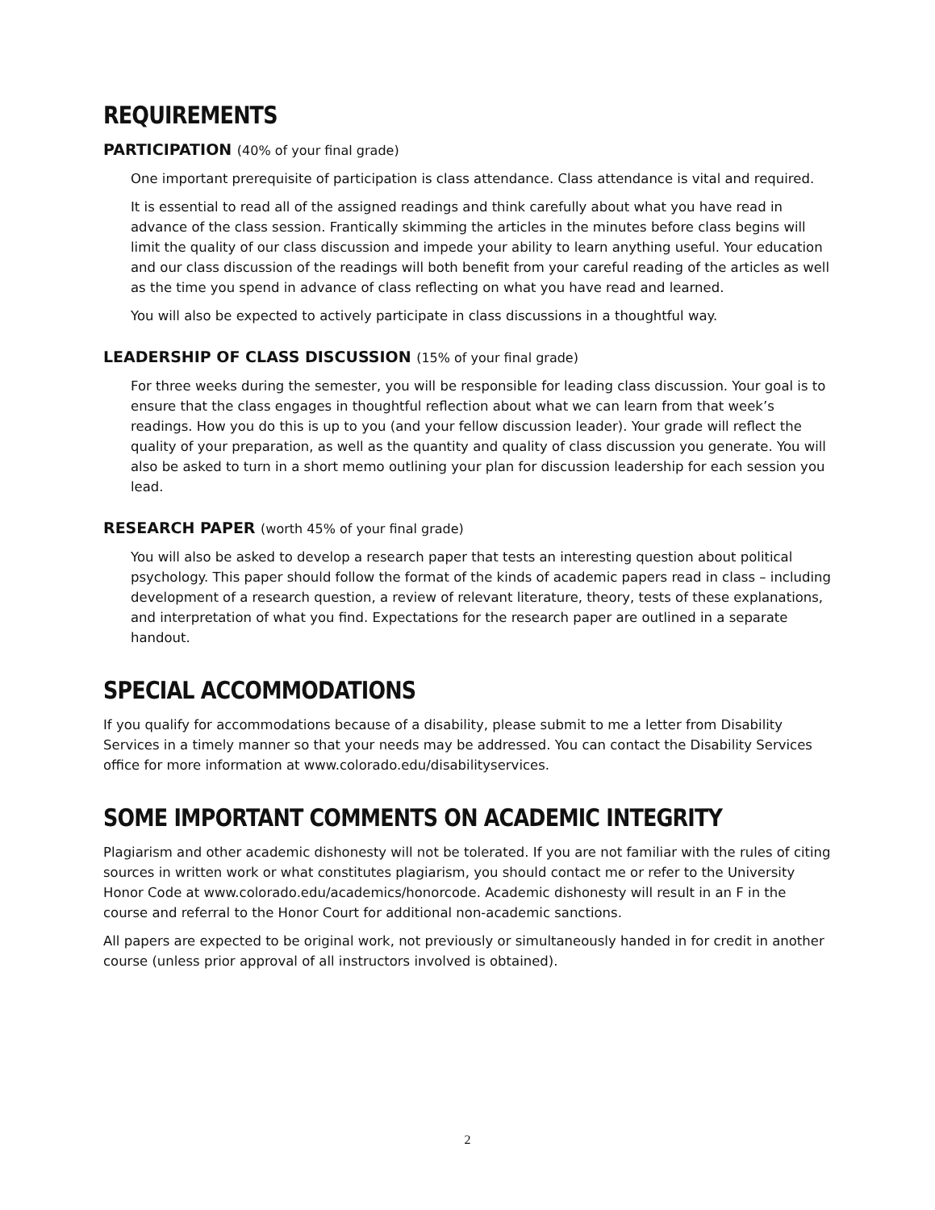REQUIREMENTS
PARTICIPATION (40% of your final grade)
One important prerequisite of participation is class attendance. Class attendance is vital and required.
It is essential to read all of the assigned readings and think carefully about what you have read in advance of the class session. Frantically skimming the articles in the minutes before class begins will limit the quality of our class discussion and impede your ability to learn anything useful. Your education and our class discussion of the readings will both benefit from your careful reading of the articles as well as the time you spend in advance of class reflecting on what you have read and learned.
You will also be expected to actively participate in class discussions in a thoughtful way.
LEADERSHIP OF CLASS DISCUSSION (15% of your final grade)
For three weeks during the semester, you will be responsible for leading class discussion. Your goal is to ensure that the class engages in thoughtful reflection about what we can learn from that week’s readings. How you do this is up to you (and your fellow discussion leader). Your grade will reflect the quality of your preparation, as well as the quantity and quality of class discussion you generate. You will also be asked to turn in a short memo outlining your plan for discussion leadership for each session you lead.
RESEARCH PAPER (worth 45% of your final grade)
You will also be asked to develop a research paper that tests an interesting question about political psychology. This paper should follow the format of the kinds of academic papers read in class – including development of a research question, a review of relevant literature, theory, tests of these explanations, and interpretation of what you find. Expectations for the research paper are outlined in a separate handout.
SPECIAL ACCOMMODATIONS
If you qualify for accommodations because of a disability, please submit to me a letter from Disability Services in a timely manner so that your needs may be addressed. You can contact the Disability Services office for more information at www.colorado.edu/disabilityservices.
SOME IMPORTANT COMMENTS ON ACADEMIC INTEGRITY
Plagiarism and other academic dishonesty will not be tolerated. If you are not familiar with the rules of citing sources in written work or what constitutes plagiarism, you should contact me or refer to the University Honor Code at www.colorado.edu/academics/honorcode. Academic dishonesty will result in an F in the course and referral to the Honor Court for additional non-academic sanctions.
All papers are expected to be original work, not previously or simultaneously handed in for credit in another course (unless prior approval of all instructors involved is obtained).
2